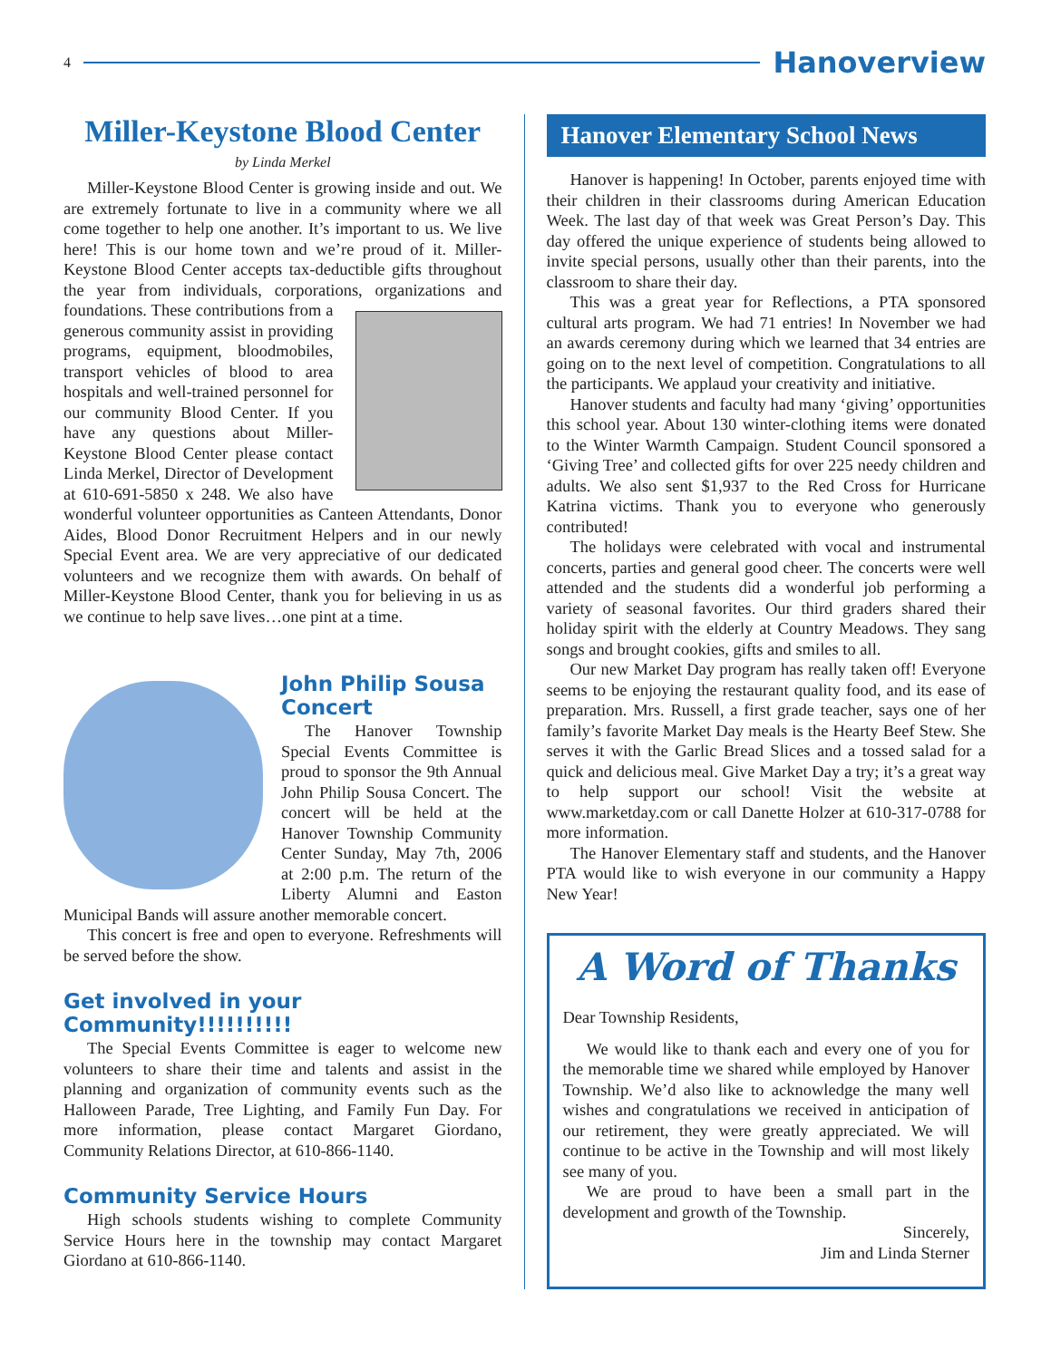4
Hanoverview
Miller-Keystone Blood Center
by Linda Merkel
Miller-Keystone Blood Center is growing inside and out. We are extremely fortunate to live in a community where we all come together to help one another. It’s important to us. We live here! This is our home town and we’re proud of it. Miller-Keystone Blood Center accepts tax-deductible gifts throughout the year from individuals, corporations, organizations and foundations. These contributions from a generous community assist in providing programs, equipment, bloodmobiles, transport vehicles of blood to area hospitals and well-trained personnel for our community Blood Center. If you have any questions about Miller-Keystone Blood Center please contact Linda Merkel, Director of Development at 610-691-5850 x 248. We also have wonderful volunteer opportunities as Canteen Attendants, Donor Aides, Blood Donor Recruitment Helpers and in our newly Special Event area. We are very appreciative of our dedicated volunteers and we recognize them with awards. On behalf of Miller-Keystone Blood Center, thank you for believing in us as we continue to help save lives…one pint at a time.
John Philip Sousa Concert
The Hanover Township Special Events Committee is proud to sponsor the 9th Annual John Philip Sousa Concert. The concert will be held at the Hanover Township Community Center Sunday, May 7th, 2006 at 2:00 p.m. The return of the Liberty Alumni and Easton Municipal Bands will assure another memorable concert.
This concert is free and open to everyone. Refreshments will be served before the show.
Get involved in your Community!!!!!!!!!!
The Special Events Committee is eager to welcome new volunteers to share their time and talents and assist in the planning and organization of community events such as the Halloween Parade, Tree Lighting, and Family Fun Day. For more information, please contact Margaret Giordano, Community Relations Director, at 610-866-1140.
Community Service Hours
High schools students wishing to complete Community Service Hours here in the township may contact Margaret Giordano at 610-866-1140.
Hanover Elementary School News
Hanover is happening! In October, parents enjoyed time with their children in their classrooms during American Education Week. The last day of that week was Great Person’s Day. This day offered the unique experience of students being allowed to invite special persons, usually other than their parents, into the classroom to share their day.
This was a great year for Reflections, a PTA sponsored cultural arts program. We had 71 entries! In November we had an awards ceremony during which we learned that 34 entries are going on to the next level of competition. Congratulations to all the participants. We applaud your creativity and initiative.
Hanover students and faculty had many ‘giving’ opportunities this school year. About 130 winter-clothing items were donated to the Winter Warmth Campaign. Student Council sponsored a ‘Giving Tree’ and collected gifts for over 225 needy children and adults. We also sent $1,937 to the Red Cross for Hurricane Katrina victims. Thank you to everyone who generously contributed!
The holidays were celebrated with vocal and instrumental concerts, parties and general good cheer. The concerts were well attended and the students did a wonderful job performing a variety of seasonal favorites. Our third graders shared their holiday spirit with the elderly at Country Meadows. They sang songs and brought cookies, gifts and smiles to all.
Our new Market Day program has really taken off! Everyone seems to be enjoying the restaurant quality food, and its ease of preparation. Mrs. Russell, a first grade teacher, says one of her family’s favorite Market Day meals is the Hearty Beef Stew. She serves it with the Garlic Bread Slices and a tossed salad for a quick and delicious meal. Give Market Day a try; it’s a great way to help support our school! Visit the website at www.marketday.com or call Danette Holzer at 610-317-0788 for more information.
The Hanover Elementary staff and students, and the Hanover PTA would like to wish everyone in our community a Happy New Year!
A Word of Thanks
Dear Township Residents,
We would like to thank each and every one of you for the memorable time we shared while employed by Hanover Township. We’d also like to acknowledge the many well wishes and congratulations we received in anticipation of our retirement, they were greatly appreciated. We will continue to be active in the Township and will most likely see many of you.
We are proud to have been a small part in the development and growth of the Township.
Sincerely,
Jim and Linda Sterner